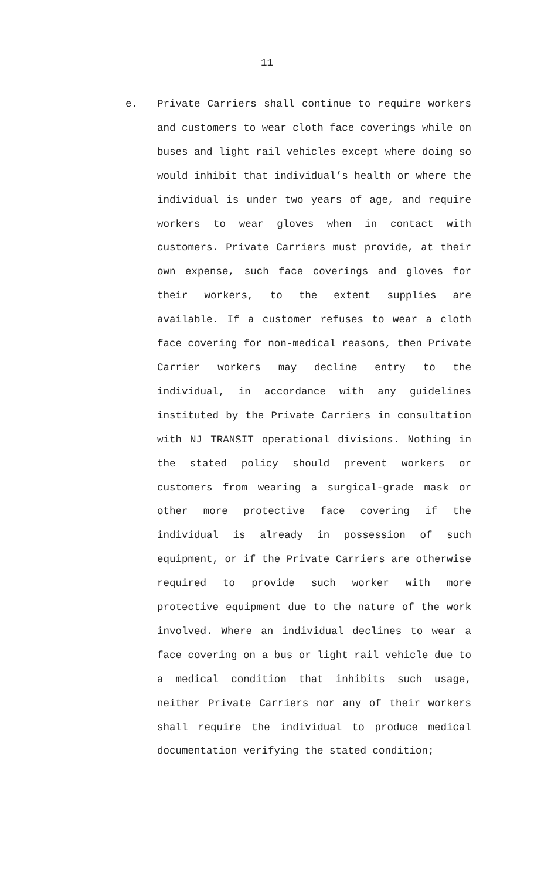11
e. Private Carriers shall continue to require workers and customers to wear cloth face coverings while on buses and light rail vehicles except where doing so would inhibit that individual’s health or where the individual is under two years of age, and require workers to wear gloves when in contact with customers. Private Carriers must provide, at their own expense, such face coverings and gloves for their workers, to the extent supplies are available. If a customer refuses to wear a cloth face covering for non-medical reasons, then Private Carrier workers may decline entry to the individual, in accordance with any guidelines instituted by the Private Carriers in consultation with NJ TRANSIT operational divisions. Nothing in the stated policy should prevent workers or customers from wearing a surgical-grade mask or other more protective face covering if the individual is already in possession of such equipment, or if the Private Carriers are otherwise required to provide such worker with more protective equipment due to the nature of the work involved. Where an individual declines to wear a face covering on a bus or light rail vehicle due to a medical condition that inhibits such usage, neither Private Carriers nor any of their workers shall require the individual to produce medical documentation verifying the stated condition;